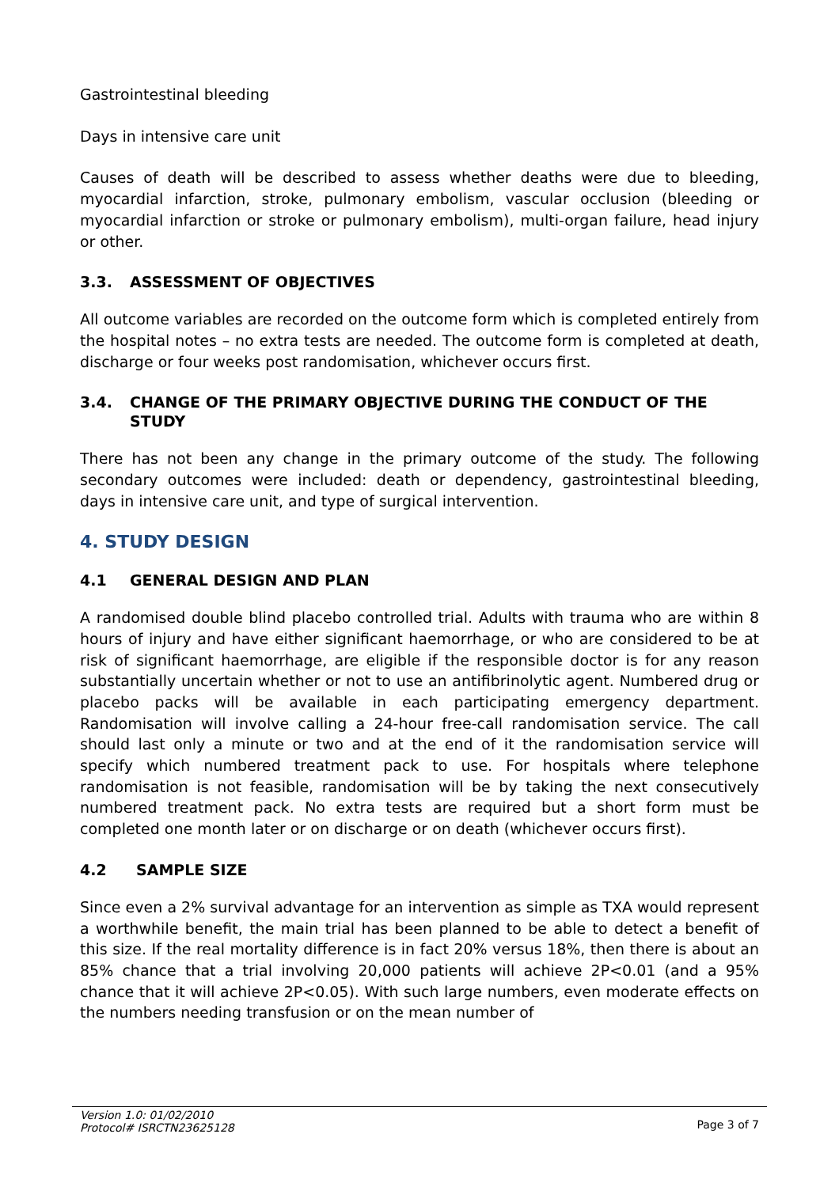Gastrointestinal bleeding
Days in intensive care unit
Causes of death will be described to assess whether deaths were due to bleeding, myocardial infarction, stroke, pulmonary embolism, vascular occlusion (bleeding or myocardial infarction or stroke or pulmonary embolism), multi-organ failure, head injury or other.
3.3. ASSESSMENT OF OBJECTIVES
All outcome variables are recorded on the outcome form which is completed entirely from the hospital notes – no extra tests are needed. The outcome form is completed at death, discharge or four weeks post randomisation, whichever occurs first.
3.4. CHANGE OF THE PRIMARY OBJECTIVE DURING THE CONDUCT OF THE STUDY
There has not been any change in the primary outcome of the study. The following secondary outcomes were included: death or dependency, gastrointestinal bleeding, days in intensive care unit, and type of surgical intervention.
4. STUDY DESIGN
4.1 GENERAL DESIGN AND PLAN
A randomised double blind placebo controlled trial. Adults with trauma who are within 8 hours of injury and have either significant haemorrhage, or who are considered to be at risk of significant haemorrhage, are eligible if the responsible doctor is for any reason substantially uncertain whether or not to use an antifibrinolytic agent. Numbered drug or placebo packs will be available in each participating emergency department. Randomisation will involve calling a 24-hour free-call randomisation service. The call should last only a minute or two and at the end of it the randomisation service will specify which numbered treatment pack to use. For hospitals where telephone randomisation is not feasible, randomisation will be by taking the next consecutively numbered treatment pack. No extra tests are required but a short form must be completed one month later or on discharge or on death (whichever occurs first).
4.2 SAMPLE SIZE
Since even a 2% survival advantage for an intervention as simple as TXA would represent a worthwhile benefit, the main trial has been planned to be able to detect a benefit of this size. If the real mortality difference is in fact 20% versus 18%, then there is about an 85% chance that a trial involving 20,000 patients will achieve 2P<0.01 (and a 95% chance that it will achieve 2P<0.05). With such large numbers, even moderate effects on the numbers needing transfusion or on the mean number of
Version 1.0: 01/02/2010
Protocol# ISRCTN23625128
Page 3 of 7